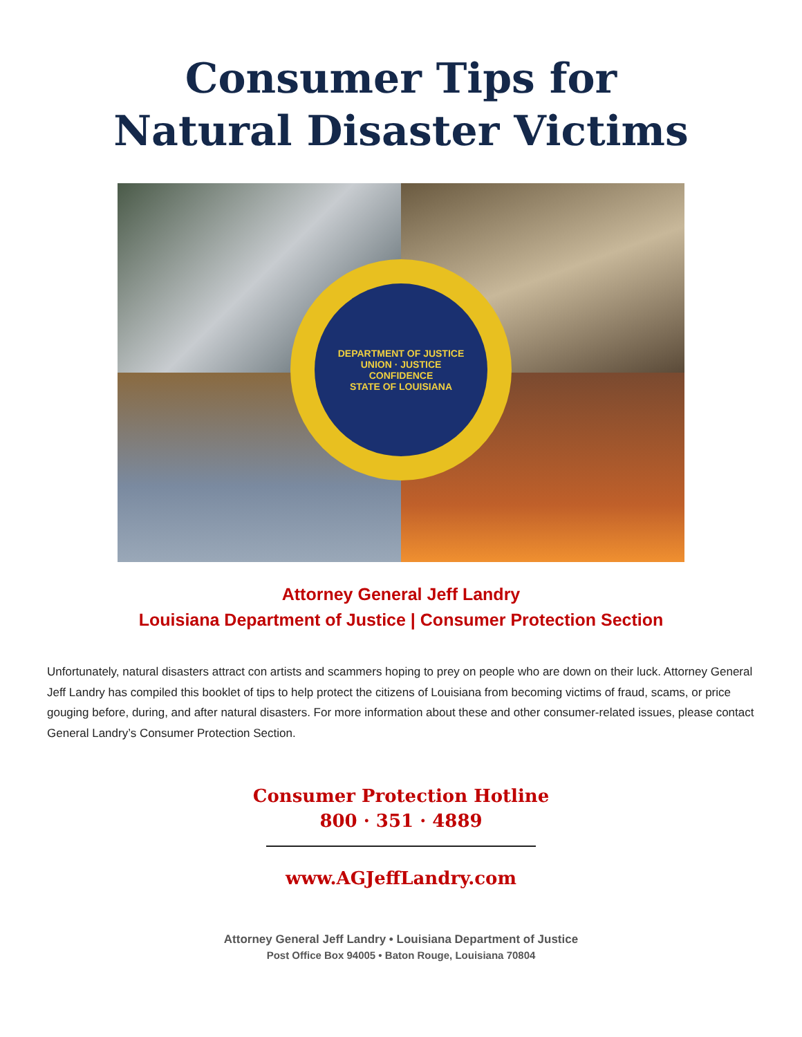Consumer Tips for
Natural Disaster Victims
DEPARTMENT OF JUSTICE
UNION · JUSTICE
CONFIDENCE
STATE OF LOUISIANA
Attorney General Jeff Landry
Louisiana Department of Justice | Consumer Protection Section
Unfortunately, natural disasters attract con artists and scammers hoping to prey on people who are down on their luck. Attorney General Jeff Landry has compiled this booklet of tips to help protect the citizens of Louisiana from becoming victims of fraud, scams, or price gouging before, during, and after natural disasters. For more information about these and other consumer-related issues, please contact General Landry’s Consumer Protection Section.
Consumer Protection Hotline
800 · 351 · 4889
www.AGJeffLandry.com
Attorney General Jeff Landry • Louisiana Department of Justice
Post Office Box 94005 • Baton Rouge, Louisiana 70804